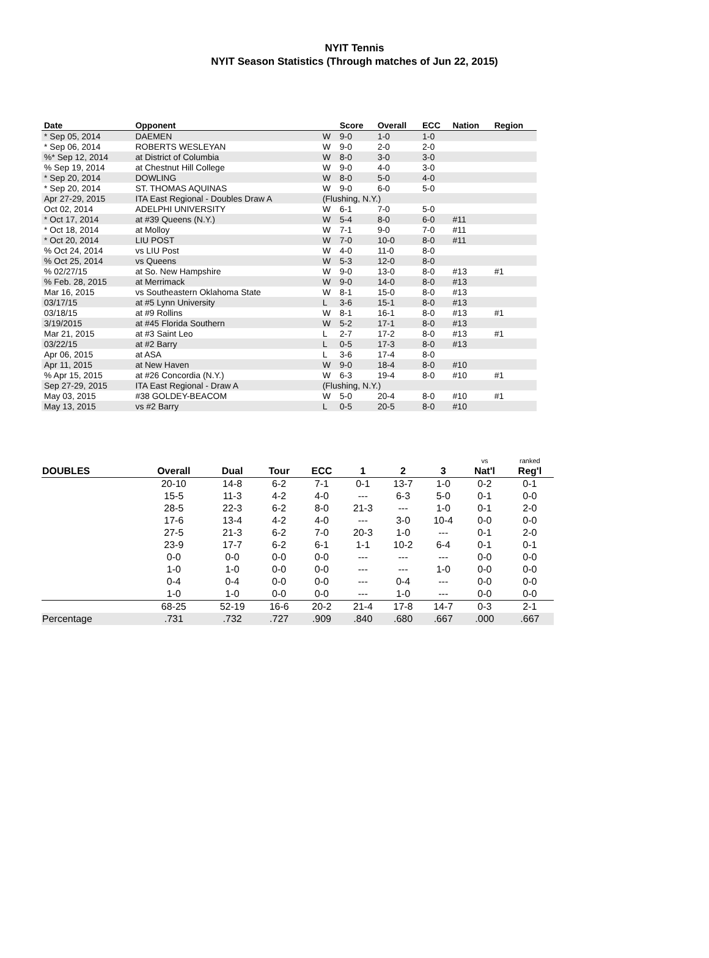NYIT Tennis
NYIT Season Statistics (Through matches of Jun 22, 2015)
| Date | Opponent | | Score | Overall | ECC | Nation | Region |
| --- | --- | --- | --- | --- | --- | --- | --- |
| * Sep 05, 2014 | DAEMEN | W | 9-0 | 1-0 | 1-0 | | |
| * Sep 06, 2014 | ROBERTS WESLEYAN | W | 9-0 | 2-0 | 2-0 | | |
| %* Sep 12, 2014 | at District of Columbia | W | 8-0 | 3-0 | 3-0 | | |
| % Sep 19, 2014 | at Chestnut Hill College | W | 9-0 | 4-0 | 3-0 | | |
| * Sep 20, 2014 | DOWLING | W | 8-0 | 5-0 | 4-0 | | |
| * Sep 20, 2014 | ST. THOMAS AQUINAS | W | 9-0 | 6-0 | 5-0 | | |
| Apr 27-29, 2015 | ITA East Regional - Doubles Draw A | (Flushing, N.Y.) | | | | | |
| Oct 02, 2014 | ADELPHI UNIVERSITY | W | 6-1 | 7-0 | 5-0 | | |
| * Oct 17, 2014 | at #39 Queens (N.Y.) | W | 5-4 | 8-0 | 6-0 | #11 | |
| * Oct 18, 2014 | at Molloy | W | 7-1 | 9-0 | 7-0 | #11 | |
| * Oct 20, 2014 | LIU POST | W | 7-0 | 10-0 | 8-0 | #11 | |
| % Oct 24, 2014 | vs LIU Post | W | 4-0 | 11-0 | 8-0 | | |
| % Oct 25, 2014 | vs Queens | W | 5-3 | 12-0 | 8-0 | | |
| % 02/27/15 | at So. New Hampshire | W | 9-0 | 13-0 | 8-0 | #13 | #1 |
| % Feb. 28, 2015 | at Merrimack | W | 9-0 | 14-0 | 8-0 | #13 | |
| Mar 16, 2015 | vs Southeastern Oklahoma State | W | 8-1 | 15-0 | 8-0 | #13 | |
| 03/17/15 | at #5 Lynn University | L | 3-6 | 15-1 | 8-0 | #13 | |
| 03/18/15 | at #9 Rollins | W | 8-1 | 16-1 | 8-0 | #13 | #1 |
| 3/19/2015 | at #45 Florida Southern | W | 5-2 | 17-1 | 8-0 | #13 | |
| Mar 21, 2015 | at #3 Saint Leo | L | 2-7 | 17-2 | 8-0 | #13 | #1 |
| 03/22/15 | at #2 Barry | L | 0-5 | 17-3 | 8-0 | #13 | |
| Apr 06, 2015 | at ASA | L | 3-6 | 17-4 | 8-0 | | |
| Apr 11, 2015 | at New Haven | W | 9-0 | 18-4 | 8-0 | #10 | |
| % Apr 15, 2015 | at #26 Concordia (N.Y.) | W | 6-3 | 19-4 | 8-0 | #10 | #1 |
| Sep 27-29, 2015 | ITA East Regional - Draw A | (Flushing, N.Y.) | | | | | |
| May 03, 2015 | #38 GOLDEY-BEACOM | W | 5-0 | 20-4 | 8-0 | #10 | #1 |
| May 13, 2015 | vs #2 Barry | L | 0-5 | 20-5 | 8-0 | #10 | |
| DOUBLES | Overall | Dual | Tour | ECC | 1 | 2 | 3 | vs Nat'l | ranked Reg'l |
| --- | --- | --- | --- | --- | --- | --- | --- | --- | --- |
| | 20-10 | 14-8 | 6-2 | 7-1 | 0-1 | 13-7 | 1-0 | 0-2 | 0-1 |
| | 15-5 | 11-3 | 4-2 | 4-0 | --- | 6-3 | 5-0 | 0-1 | 0-0 |
| | 28-5 | 22-3 | 6-2 | 8-0 | 21-3 | --- | 1-0 | 0-1 | 2-0 |
| | 17-6 | 13-4 | 4-2 | 4-0 | --- | 3-0 | 10-4 | 0-0 | 0-0 |
| | 27-5 | 21-3 | 6-2 | 7-0 | 20-3 | 1-0 | --- | 0-1 | 2-0 |
| | 23-9 | 17-7 | 6-2 | 6-1 | 1-1 | 10-2 | 6-4 | 0-1 | 0-1 |
| | 0-0 | 0-0 | 0-0 | 0-0 | --- | --- | --- | 0-0 | 0-0 |
| | 1-0 | 1-0 | 0-0 | 0-0 | --- | --- | 1-0 | 0-0 | 0-0 |
| | 0-4 | 0-4 | 0-0 | 0-0 | --- | 0-4 | --- | 0-0 | 0-0 |
| | 1-0 | 1-0 | 0-0 | 0-0 | --- | 1-0 | --- | 0-0 | 0-0 |
| | 68-25 | 52-19 | 16-6 | 20-2 | 21-4 | 17-8 | 14-7 | 0-3 | 2-1 |
| Percentage | .731 | .732 | .727 | .909 | .840 | .680 | .667 | .000 | .667 |